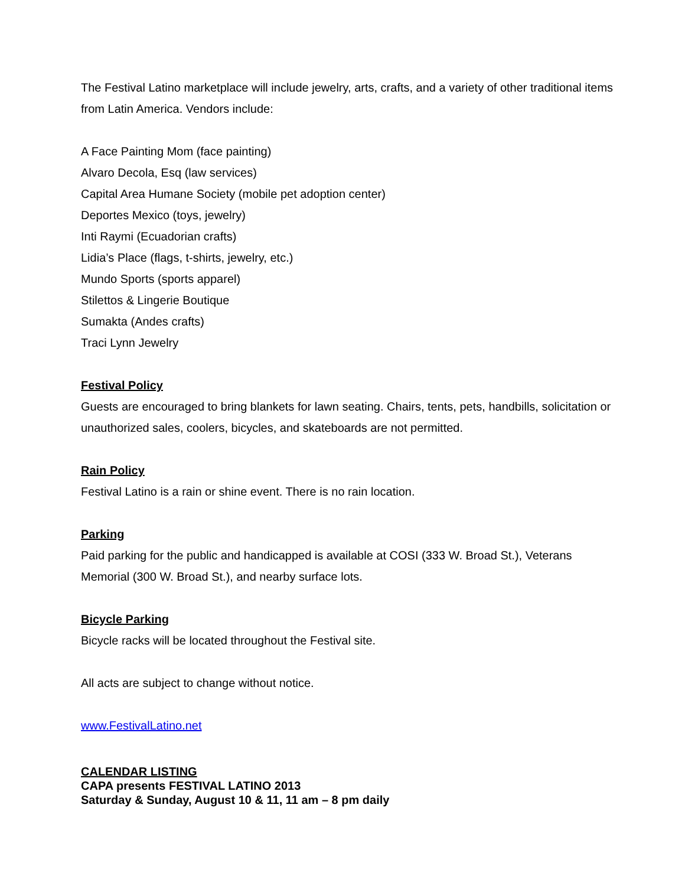The Festival Latino marketplace will include jewelry, arts, crafts, and a variety of other traditional items from Latin America. Vendors include:
A Face Painting Mom (face painting)
Alvaro Decola, Esq (law services)
Capital Area Humane Society (mobile pet adoption center)
Deportes Mexico (toys, jewelry)
Inti Raymi (Ecuadorian crafts)
Lidia’s Place (flags, t-shirts, jewelry, etc.)
Mundo Sports (sports apparel)
Stilettos & Lingerie Boutique
Sumakta (Andes crafts)
Traci Lynn Jewelry
Festival Policy
Guests are encouraged to bring blankets for lawn seating. Chairs, tents, pets, handbills, solicitation or unauthorized sales, coolers, bicycles, and skateboards are not permitted.
Rain Policy
Festival Latino is a rain or shine event. There is no rain location.
Parking
Paid parking for the public and handicapped is available at COSI (333 W. Broad St.), Veterans Memorial (300 W. Broad St.), and nearby surface lots.
Bicycle Parking
Bicycle racks will be located throughout the Festival site.
All acts are subject to change without notice.
www.FestivalLatino.net
CALENDAR LISTING
CAPA presents FESTIVAL LATINO 2013
Saturday & Sunday, August 10 & 11, 11 am – 8 pm daily